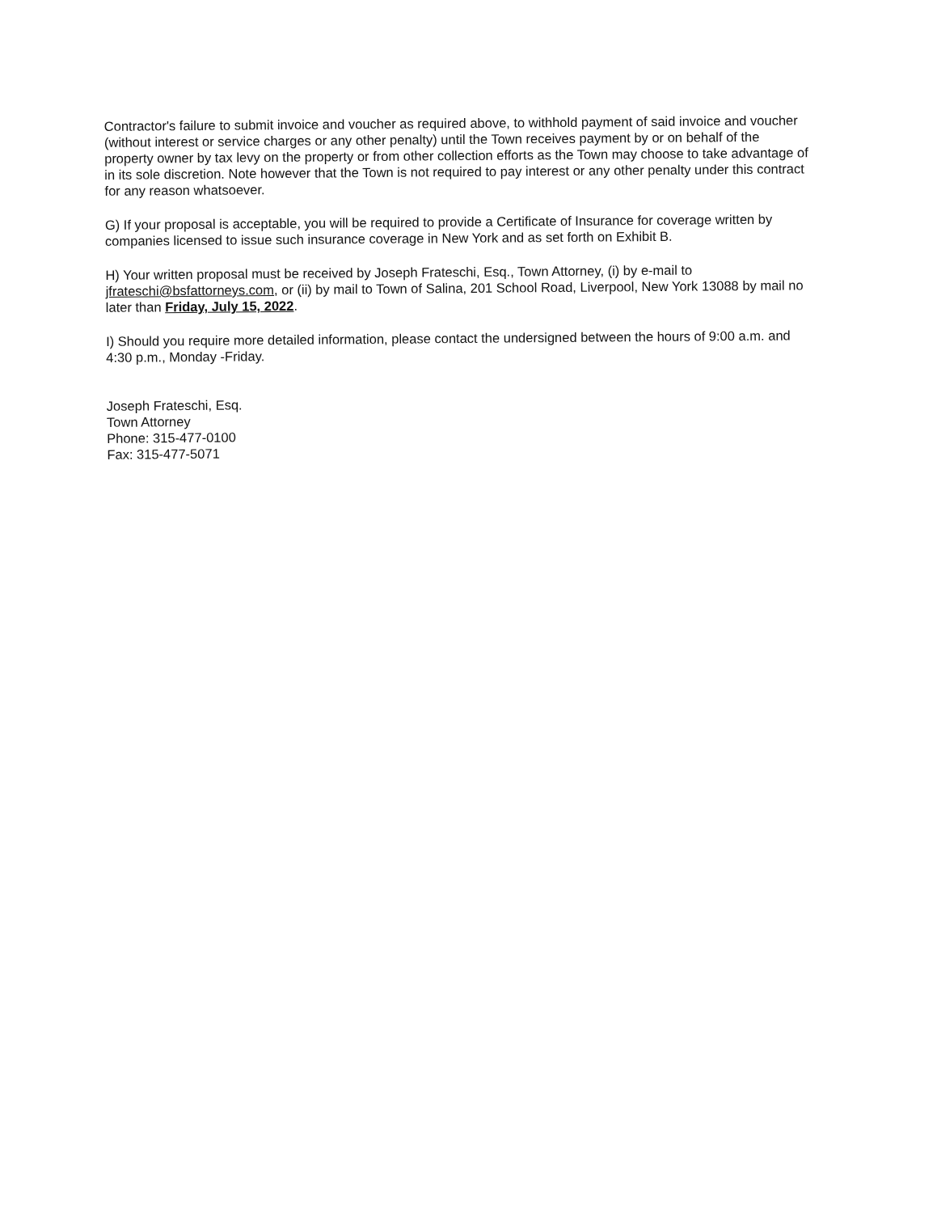Contractor's failure to submit invoice and voucher as required above, to withhold payment of said invoice and voucher (without interest or service charges or any other penalty) until the Town receives payment by or on behalf of the property owner by tax levy on the property or from other collection efforts as the Town may choose to take advantage of in its sole discretion. Note however that the Town is not required to pay interest or any other penalty under this contract for any reason whatsoever.
G) If your proposal is acceptable, you will be required to provide a Certificate of Insurance for coverage written by companies licensed to issue such insurance coverage in New York and as set forth on Exhibit B.
H) Your written proposal must be received by Joseph Frateschi, Esq., Town Attorney, (i) by e-mail to jfrateschi@bsfattorneys.com, or (ii) by mail to Town of Salina, 201 School Road, Liverpool, New York 13088 by mail no later than Friday, July 15, 2022.
I) Should you require more detailed information, please contact the undersigned between the hours of 9:00 a.m. and 4:30 p.m., Monday -Friday.
Joseph Frateschi, Esq.
Town Attorney
Phone: 315-477-0100
Fax: 315-477-5071